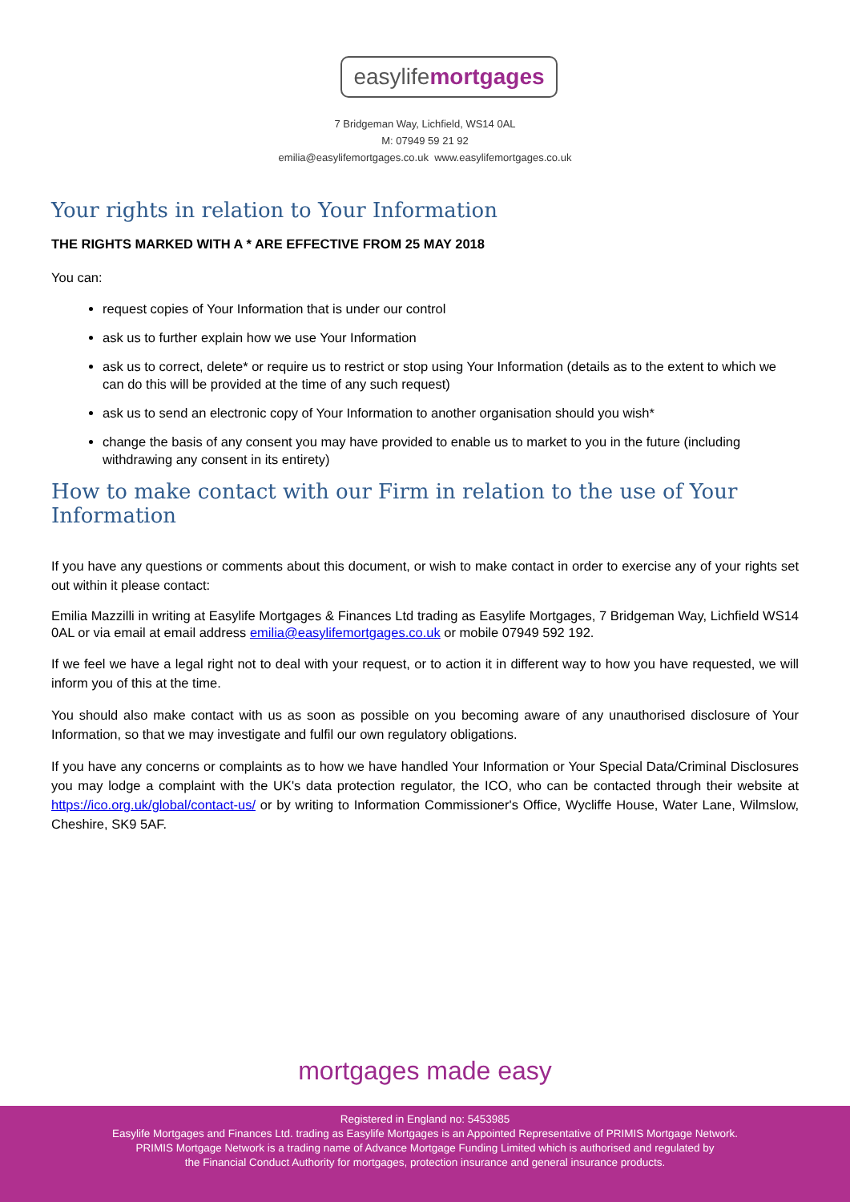easylifemortgages
7 Bridgeman Way, Lichfield, WS14 0AL
M: 07949 59 21 92
emilia@easylifemortgages.co.uk www.easylifemortgages.co.uk
Your rights in relation to Your Information
THE RIGHTS MARKED WITH A * ARE EFFECTIVE FROM 25 MAY 2018
You can:
request copies of Your Information that is under our control
ask us to further explain how we use Your Information
ask us to correct, delete* or require us to restrict or stop using Your Information (details as to the extent to which we can do this will be provided at the time of any such request)
ask us to send an electronic copy of Your Information to another organisation should you wish*
change the basis of any consent you may have provided to enable us to market to you in the future (including withdrawing any consent in its entirety)
How to make contact with our Firm in relation to the use of Your Information
If you have any questions or comments about this document, or wish to make contact in order to exercise any of your rights set out within it please contact:
Emilia Mazzilli in writing at Easylife Mortgages & Finances Ltd trading as Easylife Mortgages, 7 Bridgeman Way, Lichfield WS14 0AL or via email at email address emilia@easylifemortgages.co.uk or mobile 07949 592 192.
If we feel we have a legal right not to deal with your request, or to action it in different way to how you have requested, we will inform you of this at the time.
You should also make contact with us as soon as possible on you becoming aware of any unauthorised disclosure of Your Information, so that we may investigate and fulfil our own regulatory obligations.
If you have any concerns or complaints as to how we have handled Your Information or Your Special Data/Criminal Disclosures you may lodge a complaint with the UK's data protection regulator, the ICO, who can be contacted through their website at https://ico.org.uk/global/contact-us/ or by writing to Information Commissioner's Office, Wycliffe House, Water Lane, Wilmslow, Cheshire, SK9 5AF.
mortgages made easy
Registered in England no: 5453985
Easylife Mortgages and Finances Ltd. trading as Easylife Mortgages is an Appointed Representative of PRIMIS Mortgage Network.
PRIMIS Mortgage Network is a trading name of Advance Mortgage Funding Limited which is authorised and regulated by
the Financial Conduct Authority for mortgages, protection insurance and general insurance products.